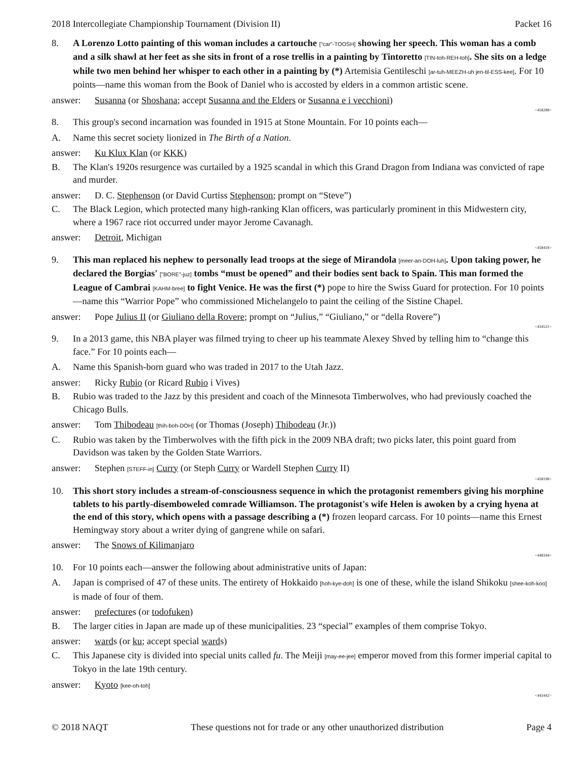2018 Intercollegiate Championship Tournament (Division II) Packet 16
8. A Lorenzo Lotto painting of this woman includes a cartouche ["car"-TOOSH] showing her speech. This woman has a comb and a silk shawl at her feet as she sits in front of a rose trellis in a painting by Tintoretto [TIN-toh-REH-toh]. She sits on a ledge while two men behind her whisper to each other in a painting by (*) Artemisia Gentileschi [ar-tuh-MEEZH-uh jen-til-ESS-kee]. For 10 points—name this woman from the Book of Daniel who is accosted by elders in a common artistic scene.
answer: Susanna (or Shoshana; accept Susanna and the Elders or Susanna e i vecchioni)
<458288>
8. This group's second incarnation was founded in 1915 at Stone Mountain. For 10 points each—
A. Name this secret society lionized in The Birth of a Nation.
answer: Ku Klux Klan (or KKK)
B. The Klan's 1920s resurgence was curtailed by a 1925 scandal in which this Grand Dragon from Indiana was convicted of rape and murder.
answer: D. C. Stephenson (or David Curtiss Stephenson; prompt on “Steve”)
C. The Black Legion, which protected many high-ranking Klan officers, was particularly prominent in this Midwestern city, where a 1967 race riot occurred under mayor Jerome Cavanagh.
answer: Detroit, Michigan
<458418>
9. This man replaced his nephew to personally lead troops at the siege of Mirandola [meer-an-DOH-luh]. Upon taking power, he declared the Borgias' ["BORE"-juz] tombs “must be opened” and their bodies sent back to Spain. This man formed the League of Cambrai [KAHM-bree] to fight Venice. He was the first (*) pope to hire the Swiss Guard for protection. For 10 points—name this “Warrior Pope” who commissioned Michelangelo to paint the ceiling of the Sistine Chapel.
answer: Pope Julius II (or Giuliano della Rovere; prompt on “Julius,” “Giuliano,” or “della Rovere”)
<434521>
9. In a 2013 game, this NBA player was filmed trying to cheer up his teammate Alexey Shved by telling him to “change this face.” For 10 points each—
A. Name this Spanish-born guard who was traded in 2017 to the Utah Jazz.
answer: Ricky Rubio (or Ricard Rubio i Vives)
B. Rubio was traded to the Jazz by this president and coach of the Minnesota Timberwolves, who had previously coached the Chicago Bulls.
answer: Tom Thibodeau [thih-boh-DOH] (or Thomas (Joseph) Thibodeau (Jr.))
C. Rubio was taken by the Timberwolves with the fifth pick in the 2009 NBA draft; two picks later, this point guard from Davidson was taken by the Golden State Warriors.
answer: Stephen [STEFF-in] Curry (or Steph Curry or Wardell Stephen Curry II)
<458198>
10. This short story includes a stream-of-consciousness sequence in which the protagonist remembers giving his morphine tablets to his partly-disemboweled comrade Williamson. The protagonist's wife Helen is awoken by a crying hyena at the end of this story, which opens with a passage describing a (*) frozen leopard carcass. For 10 points—name this Ernest Hemingway story about a writer dying of gangrene while on safari.
answer: The Snows of Kilimanjaro
<448344>
10. For 10 points each—answer the following about administrative units of Japan:
A. Japan is comprised of 47 of these units. The entirety of Hokkaido [hoh-kye-doh] is one of these, while the island Shikoku [shee-koh-koo] is made of four of them.
answer: prefectures (or todofuken)
B. The larger cities in Japan are made up of these municipalities. 23 “special” examples of them comprise Tokyo.
answer: wards (or ku; accept special wards)
C. This Japanese city is divided into special units called fu. The Meiji [may-ee-jee] emperor moved from this former imperial capital to Tokyo in the late 19th century.
answer: Kyoto [kee-oh-toh]
<443442>
© 2018 NAQT These questions not for trade or any other unauthorized distribution Page 4